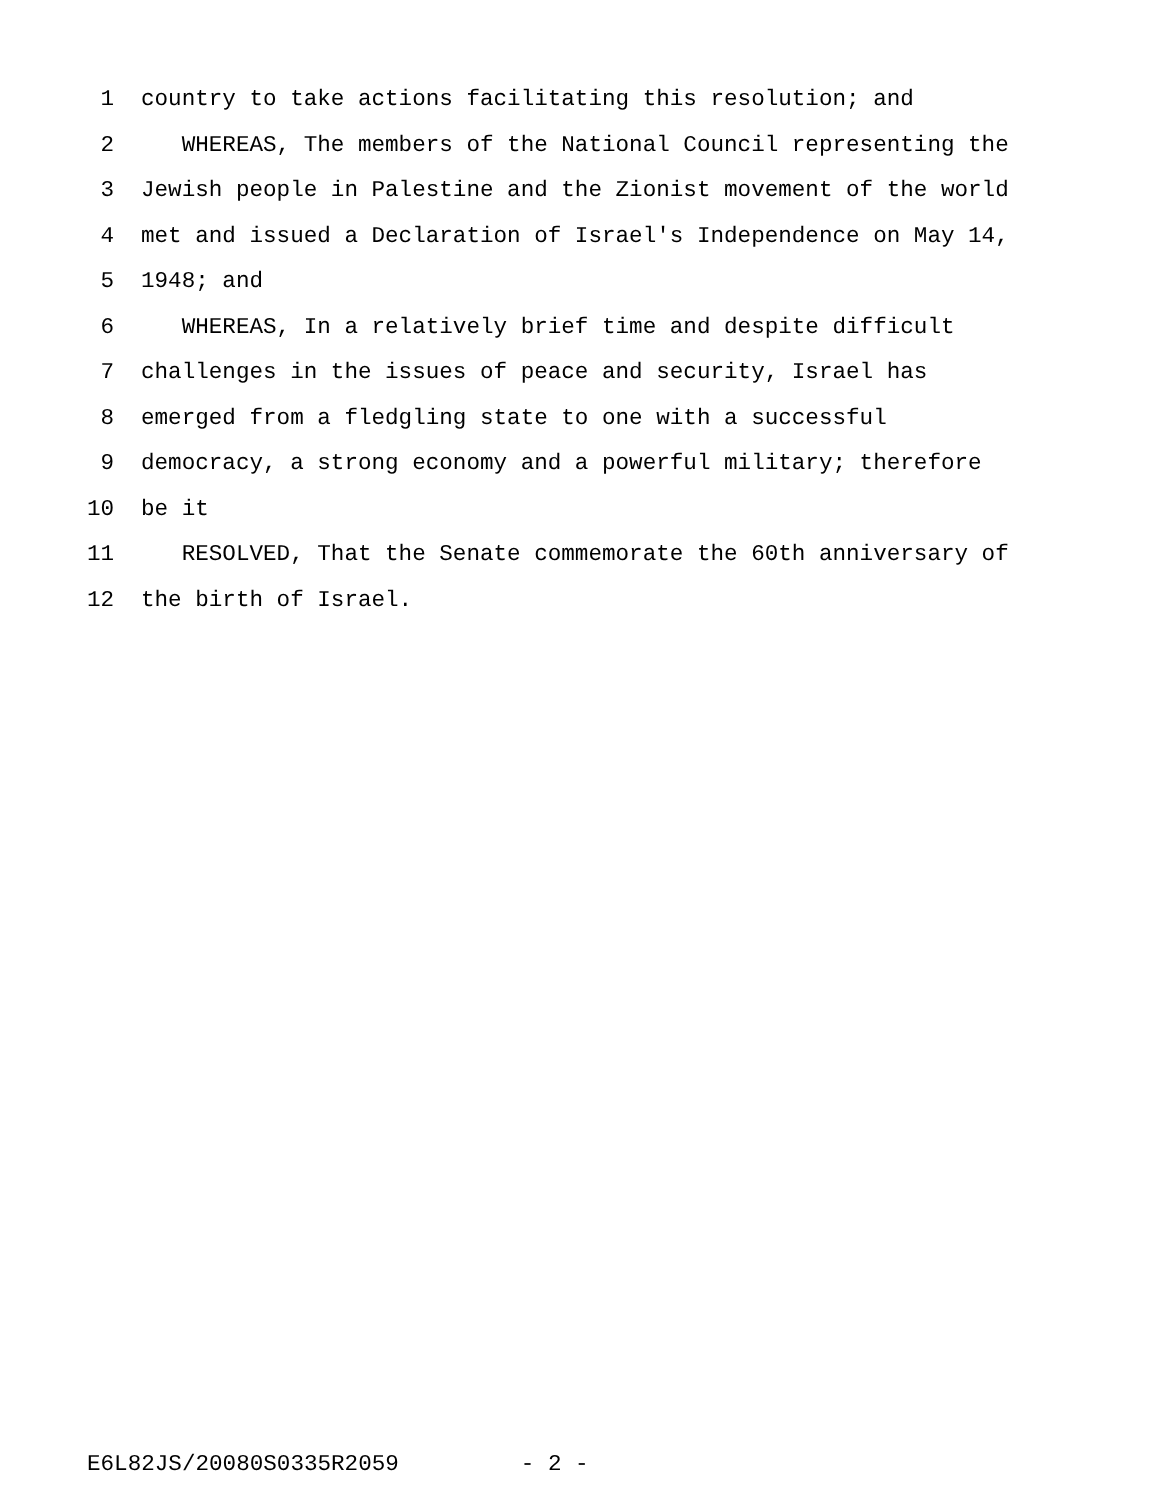1 country to take actions facilitating this resolution; and
2 WHEREAS, The members of the National Council representing the
3 Jewish people in Palestine and the Zionist movement of the world
4 met and issued a Declaration of Israel's Independence on May 14,
5 1948; and
6 WHEREAS, In a relatively brief time and despite difficult
7 challenges in the issues of peace and security, Israel has
8 emerged from a fledgling state to one with a successful
9 democracy, a strong economy and a powerful military; therefore
10 be it
11 RESOLVED, That the Senate commemorate the 60th anniversary of
12 the birth of Israel.
E6L82JS/20080S0335R2059 - 2 -